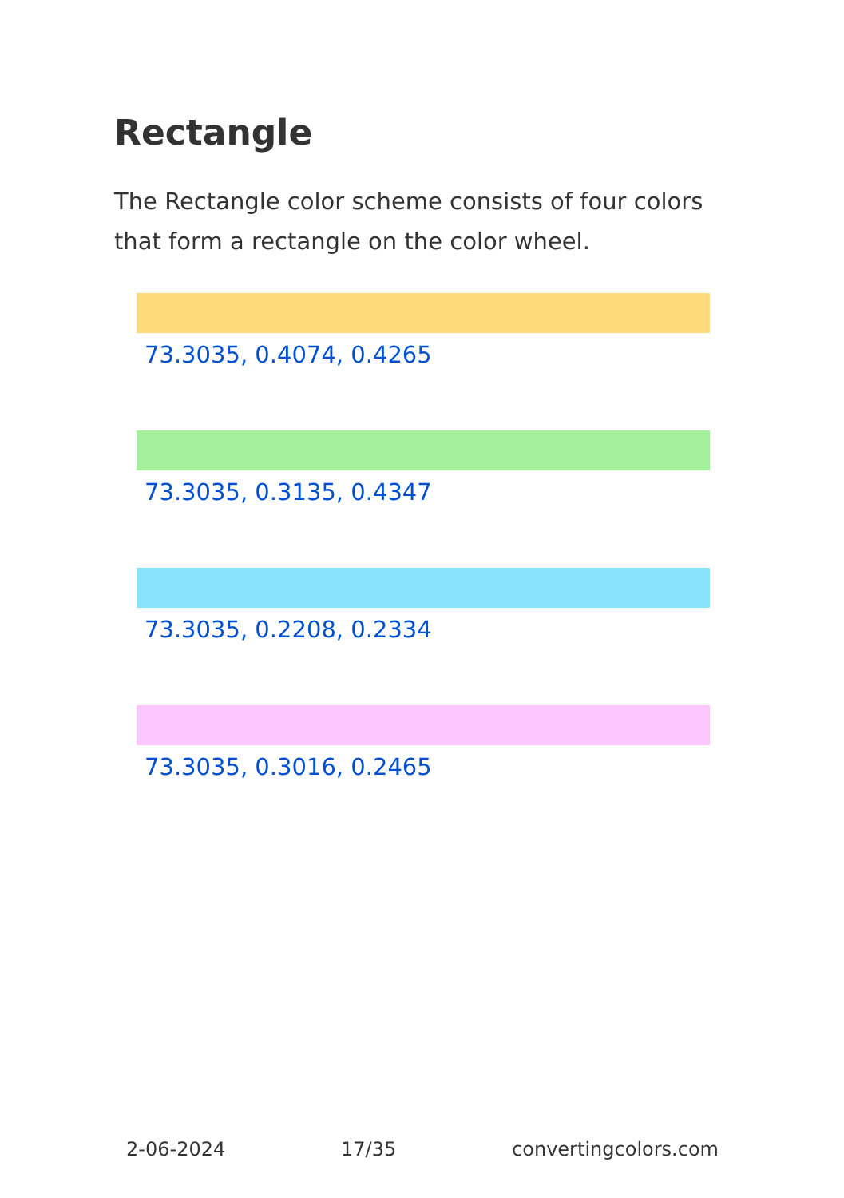Rectangle
The Rectangle color scheme consists of four colors that form a rectangle on the color wheel.
73.3035, 0.4074, 0.4265
73.3035, 0.3135, 0.4347
73.3035, 0.2208, 0.2334
73.3035, 0.3016, 0.2465
2-06-2024 17/35 convertingcolors.com